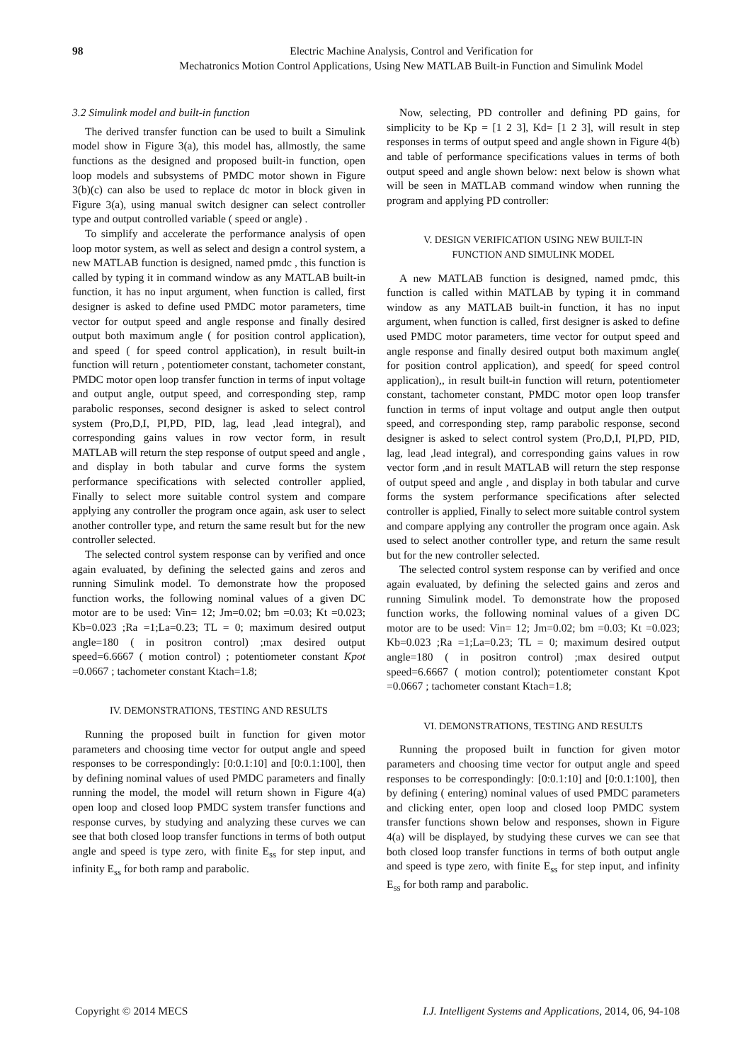98 Electric Machine Analysis, Control and Verification for
Mechatronics Motion Control Applications, Using New MATLAB Built-in Function and Simulink Model
3.2 Simulink model and built-in function
The derived transfer function can be used to built a Simulink model show in Figure 3(a), this model has, allmostly, the same functions as the designed and proposed built-in function, open loop models and subsystems of PMDC motor shown in Figure 3(b)(c) can also be used to replace dc motor in block given in Figure 3(a), using manual switch designer can select controller type and output controlled variable ( speed or angle) .
To simplify and accelerate the performance analysis of open loop motor system, as well as select and design a control system, a new MATLAB function is designed, named pmdc , this function is called by typing it in command window as any MATLAB built-in function, it has no input argument, when function is called, first designer is asked to define used PMDC motor parameters, time vector for output speed and angle response and finally desired output both maximum angle ( for position control application), and speed ( for speed control application), in result built-in function will return , potentiometer constant, tachometer constant, PMDC motor open loop transfer function in terms of input voltage and output angle, output speed, and corresponding step, ramp parabolic responses, second designer is asked to select control system (Pro,D,I, PI,PD, PID, lag, lead ,lead integral), and corresponding gains values in row vector form, in result MATLAB will return the step response of output speed and angle , and display in both tabular and curve forms the system performance specifications with selected controller applied, Finally to select more suitable control system and compare applying any controller the program once again, ask user to select another controller type, and return the same result but for the new controller selected.
The selected control system response can by verified and once again evaluated, by defining the selected gains and zeros and running Simulink model. To demonstrate how the proposed function works, the following nominal values of a given DC motor are to be used: Vin= 12; Jm=0.02; bm =0.03; Kt =0.023; Kb=0.023 ;Ra =1;La=0.23; TL = 0; maximum desired output angle=180 ( in positron control) ;max desired output speed=6.6667 ( motion control) ; potentiometer constant Kpot =0.0667 ; tachometer constant Ktach=1.8;
IV. DEMONSTRATIONS, TESTING AND RESULTS
Running the proposed built in function for given motor parameters and choosing time vector for output angle and speed responses to be correspondingly: [0:0.1:10] and [0:0.1:100], then by defining nominal values of used PMDC parameters and finally running the model, the model will return shown in Figure 4(a) open loop and closed loop PMDC system transfer functions and response curves, by studying and analyzing these curves we can see that both closed loop transfer functions in terms of both output angle and speed is type zero, with finite E<sub>ss</sub> for step input, and infinity E<sub>ss</sub> for both ramp and parabolic.
Now, selecting, PD controller and defining PD gains, for simplicity to be Kp = [1 2 3], Kd= [1 2 3], will result in step responses in terms of output speed and angle shown in Figure 4(b) and table of performance specifications values in terms of both output speed and angle shown below: next below is shown what will be seen in MATLAB command window when running the program and applying PD controller:
V. DESIGN VERIFICATION USING NEW BUILT-IN
FUNCTION AND SIMULINK MODEL
A new MATLAB function is designed, named pmdc, this function is called within MATLAB by typing it in command window as any MATLAB built-in function, it has no input argument, when function is called, first designer is asked to define used PMDC motor parameters, time vector for output speed and angle response and finally desired output both maximum angle( for position control application), and speed( for speed control application),, in result built-in function will return, potentiometer constant, tachometer constant, PMDC motor open loop transfer function in terms of input voltage and output angle then output speed, and corresponding step, ramp parabolic response, second designer is asked to select control system (Pro,D,I, PI,PD, PID, lag, lead ,lead integral), and corresponding gains values in row vector form ,and in result MATLAB will return the step response of output speed and angle , and display in both tabular and curve forms the system performance specifications after selected controller is applied, Finally to select more suitable control system and compare applying any controller the program once again. Ask used to select another controller type, and return the same result but for the new controller selected.
The selected control system response can by verified and once again evaluated, by defining the selected gains and zeros and running Simulink model. To demonstrate how the proposed function works, the following nominal values of a given DC motor are to be used: Vin= 12; Jm=0.02; bm =0.03; Kt =0.023; Kb=0.023 ;Ra =1;La=0.23; TL = 0; maximum desired output angle=180 ( in positron control) ;max desired output speed=6.6667 ( motion control); potentiometer constant Kpot =0.0667 ; tachometer constant Ktach=1.8;
VI. DEMONSTRATIONS, TESTING AND RESULTS
Running the proposed built in function for given motor parameters and choosing time vector for output angle and speed responses to be correspondingly: [0:0.1:10] and [0:0.1:100], then by defining ( entering) nominal values of used PMDC parameters and clicking enter, open loop and closed loop PMDC system transfer functions shown below and responses, shown in Figure 4(a) will be displayed, by studying these curves we can see that both closed loop transfer functions in terms of both output angle and speed is type zero, with finite E<sub>ss</sub> for step input, and infinity E<sub>ss</sub> for both ramp and parabolic.
Copyright © 2014 MECS I.J. Intelligent Systems and Applications, 2014, 06, 94-108